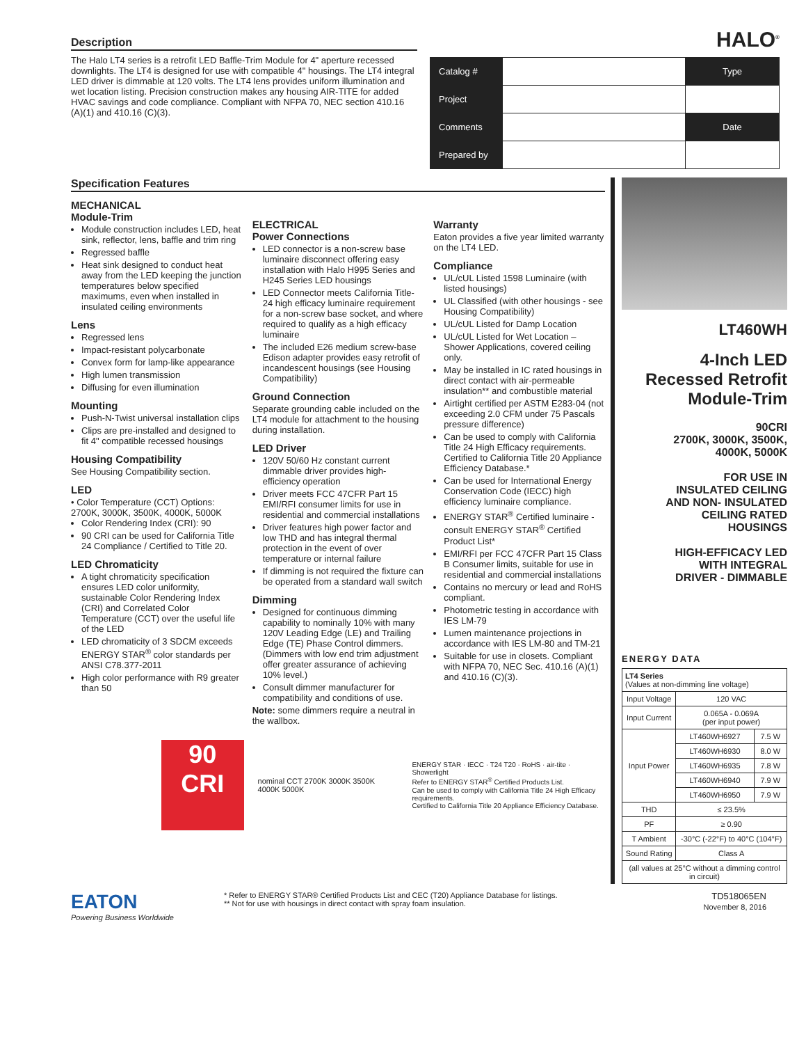Description
The Halo LT4 series is a retrofit LED Baffle-Trim Module for 4" aperture recessed downlights. The LT4 is designed for use with compatible 4" housings. The LT4 integral LED driver is dimmable at 120 volts. The LT4 lens provides uniform illumination and wet location listing. Precision construction makes any housing AIR-TITE for added HVAC savings and code compliance. Compliant with NFPA 70, NEC section 410.16 (A)(1) and 410.16 (C)(3).
HALO<sup>®</sup>
| Catalog # | | Type |
| Project | | |
| Comments | | Date |
| Prepared by | | |
Specification Features
MECHANICAL
Module-Trim
Module construction includes LED, heat sink, reflector, lens, baffle and trim ring
Regressed baffle
Heat sink designed to conduct heat away from the LED keeping the junction temperatures below specified maximums, even when installed in insulated ceiling environments
Lens
Regressed lens
Impact-resistant polycarbonate
Convex form for lamp-like appearance
High lumen transmission
Diffusing for even illumination
Mounting
Push-N-Twist universal installation clips
Clips are pre-installed and designed to fit 4" compatible recessed housings
Housing Compatibility
See Housing Compatibility section.
LED
• Color Temperature (CCT) Options: 2700K, 3000K, 3500K, 4000K, 5000K
Color Rendering Index (CRI): 90
90 CRI can be used for California Title 24 Compliance / Certified to Title 20.
LED Chromaticity
A tight chromaticity specification ensures LED color uniformity, sustainable Color Rendering Index (CRI) and Correlated Color Temperature (CCT) over the useful life of the LED
LED chromaticity of 3 SDCM exceeds ENERGY STAR<sup>®</sup> color standards per ANSI C78.377-2011
High color performance with R9 greater than 50
ELECTRICAL
Power Connections
LED connector is a non-screw base luminaire disconnect offering easy installation with Halo H995 Series and H245 Series LED housings
LED Connector meets California Title-24 high efficacy luminaire requirement for a non-screw base socket, and where required to qualify as a high efficacy luminaire
The included E26 medium screw-base Edison adapter provides easy retrofit of incandescent housings (see Housing Compatibility)
Ground Connection
Separate grounding cable included on the LT4 module for attachment to the housing during installation.
LED Driver
120V 50/60 Hz constant current dimmable driver provides high-efficiency operation
Driver meets FCC 47CFR Part 15 EMI/RFI consumer limits for use in residential and commercial installations
Driver features high power factor and low THD and has integral thermal protection in the event of over temperature or internal failure
If dimming is not required the fixture can be operated from a standard wall switch
Dimming
Designed for continuous dimming capability to nominally 10% with many 120V Leading Edge (LE) and Trailing Edge (TE) Phase Control dimmers. (Dimmers with low end trim adjustment offer greater assurance of achieving 10% level.)
Consult dimmer manufacturer for compatibility and conditions of use.
Note: some dimmers require a neutral in the wallbox.
Warranty
Eaton provides a five year limited warranty on the LT4 LED.
Compliance
UL/cUL Listed 1598 Luminaire (with listed housings)
UL Classified (with other housings - see Housing Compatibility)
UL/cUL Listed for Damp Location
UL/cUL Listed for Wet Location – Shower Applications, covered ceiling only.
May be installed in IC rated housings in direct contact with air-permeable insulation** and combustible material
Airtight certified per ASTM E283-04 (not exceeding 2.0 CFM under 75 Pascals pressure difference)
Can be used to comply with California Title 24 High Efficacy requirements. Certified to California Title 20 Appliance Efficiency Database.*
Can be used for International Energy Conservation Code (IECC) high efficiency luminaire compliance.
ENERGY STAR<sup>®</sup> Certified luminaire - consult ENERGY STAR<sup>®</sup> Certified Product List*
EMI/RFI per FCC 47CFR Part 15 Class B Consumer limits, suitable for use in residential and commercial installations
Contains no mercury or lead and RoHS compliant.
Photometric testing in accordance with IES LM-79
Lumen maintenance projections in accordance with IES LM-80 and TM-21
Suitable for use in closets. Compliant with NFPA 70, NEC Sec. 410.16 (A)(1) and 410.16 (C)(3).
90
CRI
nominal CCT 2700K 3000K 3500K 4000K 5000K
ENERGY STAR · IECC · T24 T20 · RoHS · air-tite · Showerlight
Refer to ENERGY STAR<sup>®</sup> Certified Products List.
Can be used to comply with California Title 24 High Efficacy requirements.
Certified to California Title 20 Appliance Efficiency Database.
LT460WH
4-Inch LED
Recessed Retrofit
Module-Trim
90CRI
2700K, 3000K, 3500K,
4000K, 5000K
FOR USE IN
INSULATED CEILING
AND NON- INSULATED
CEILING RATED
HOUSINGS
HIGH-EFFICACY LED
WITH INTEGRAL
DRIVER - DIMMABLE
ENERGY DATA
| LT4 Series (Values at non-dimming line voltage) | | |
| Input Voltage | 120 VAC | |
| Input Current | 0.065A - 0.069A (per input power) | |
| Input Power | LT460WH6927 | 7.5 W |
| | LT460WH6930 | 8.0 W |
| | LT460WH6935 | 7.8 W |
| | LT460WH6940 | 7.9 W |
| | LT460WH6950 | 7.9 W |
| THD | ≤ 23.5% | |
| PF | ≥ 0.90 | |
| T Ambient | -30°C (-22°F) to 40°C (104°F) | |
| Sound Rating | Class A | |
| (all values at 25°C without a dimming control in circuit) | | |
EATON
Powering Business Worldwide
* Refer to ENERGY STAR® Certified Products List and CEC (T20) Appliance Database for listings.
** Not for use with housings in direct contact with spray foam insulation.
TD518065EN
November 8, 2016